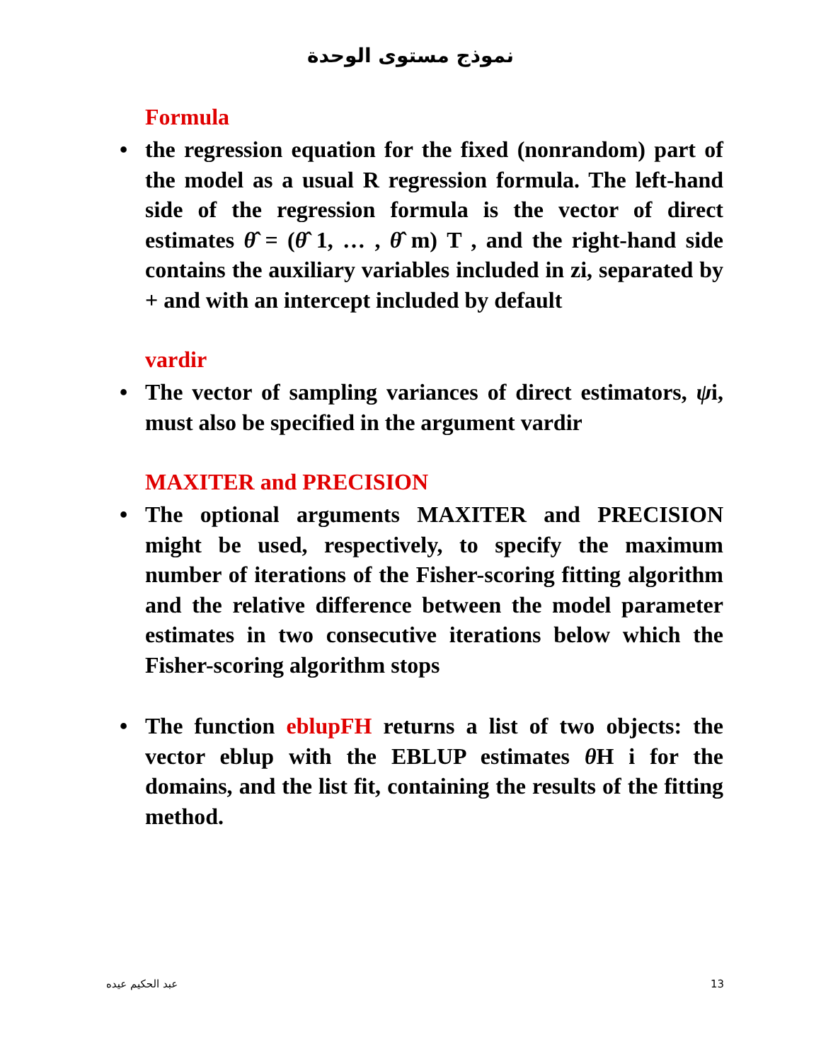نموذج مستوى الوحدة
Formula
• the regression equation for the fixed (nonrandom) part of the model as a usual R regression formula. The left-hand side of the regression formula is the vector of direct estimates θ̂ = (θ̂ 1, … , θ̂ m) T , and the right-hand side contains the auxiliary variables included in zi, separated by + and with an intercept included by default
vardir
• The vector of sampling variances of direct estimators, ψi, must also be specified in the argument vardir
MAXITER and PRECISION
• The optional arguments MAXITER and PRECISION might be used, respectively, to specify the maximum number of iterations of the Fisher-scoring fitting algorithm and the relative difference between the model parameter estimates in two consecutive iterations below which the Fisher-scoring algorithm stops
• The function eblupFH returns a list of two objects: the vector eblup with the EBLUP estimates θ H i for the domains, and the list fit, containing the results of the fitting method.
عبد الحكيم عيده 13